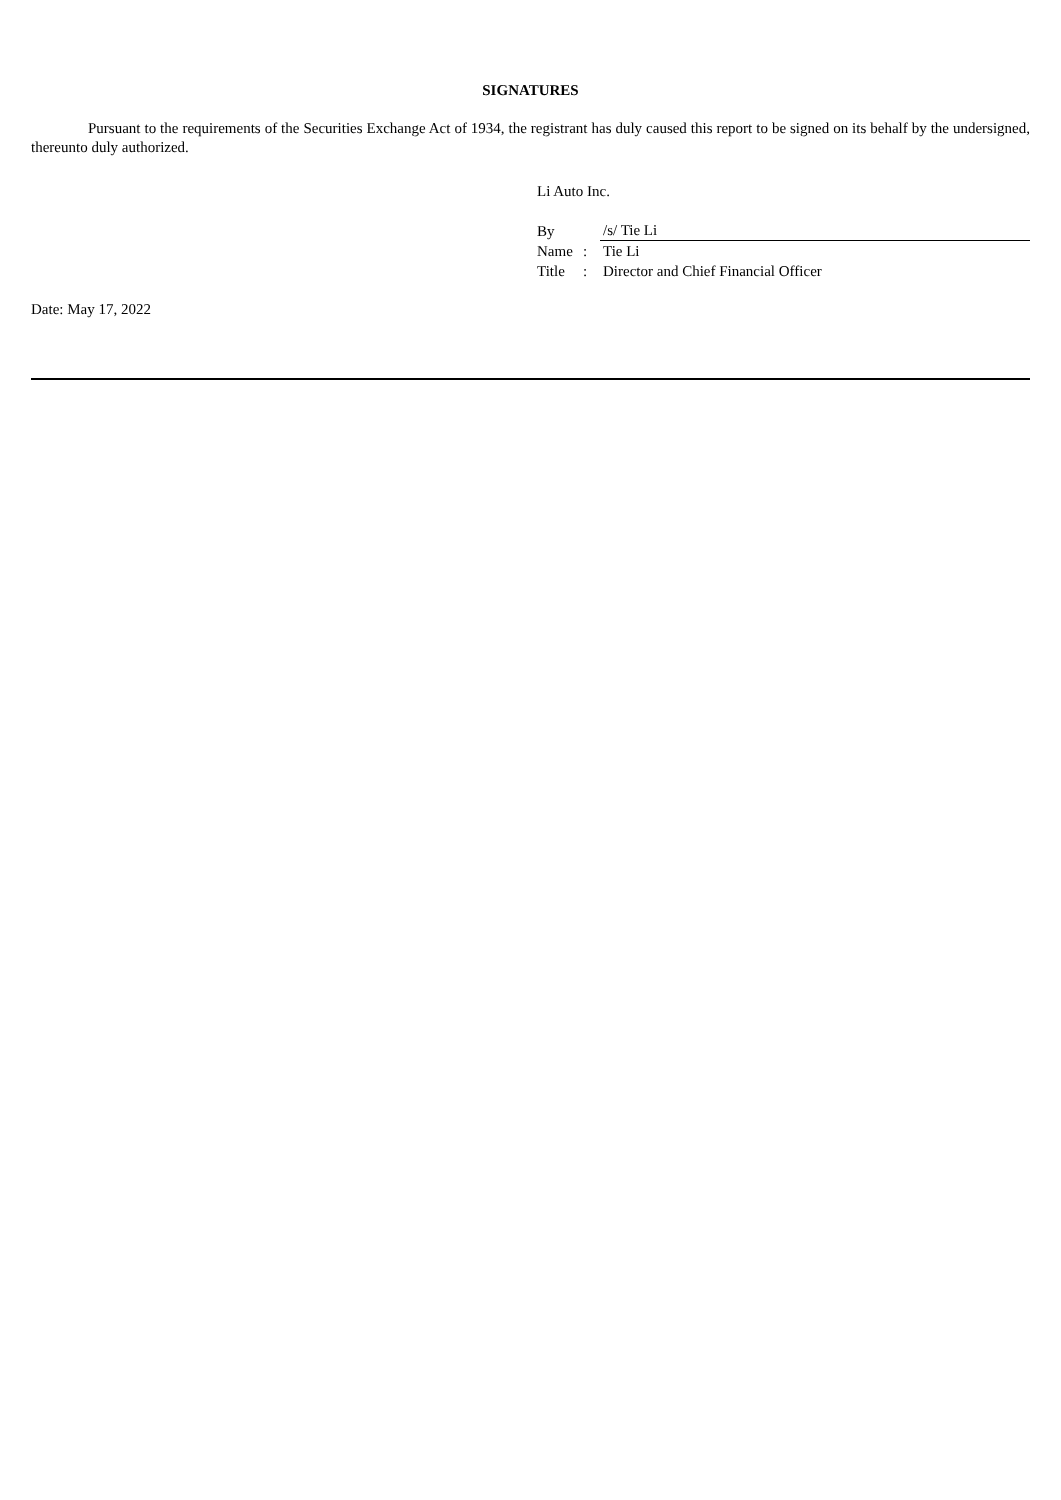SIGNATURES
Pursuant to the requirements of the Securities Exchange Act of 1934, the registrant has duly caused this report to be signed on its behalf by the undersigned, thereunto duly authorized.
Li Auto Inc.
| By | | /s/ Tie Li |
| Name | : | Tie Li |
| Title | : | Director and Chief Financial Officer |
Date: May 17, 2022